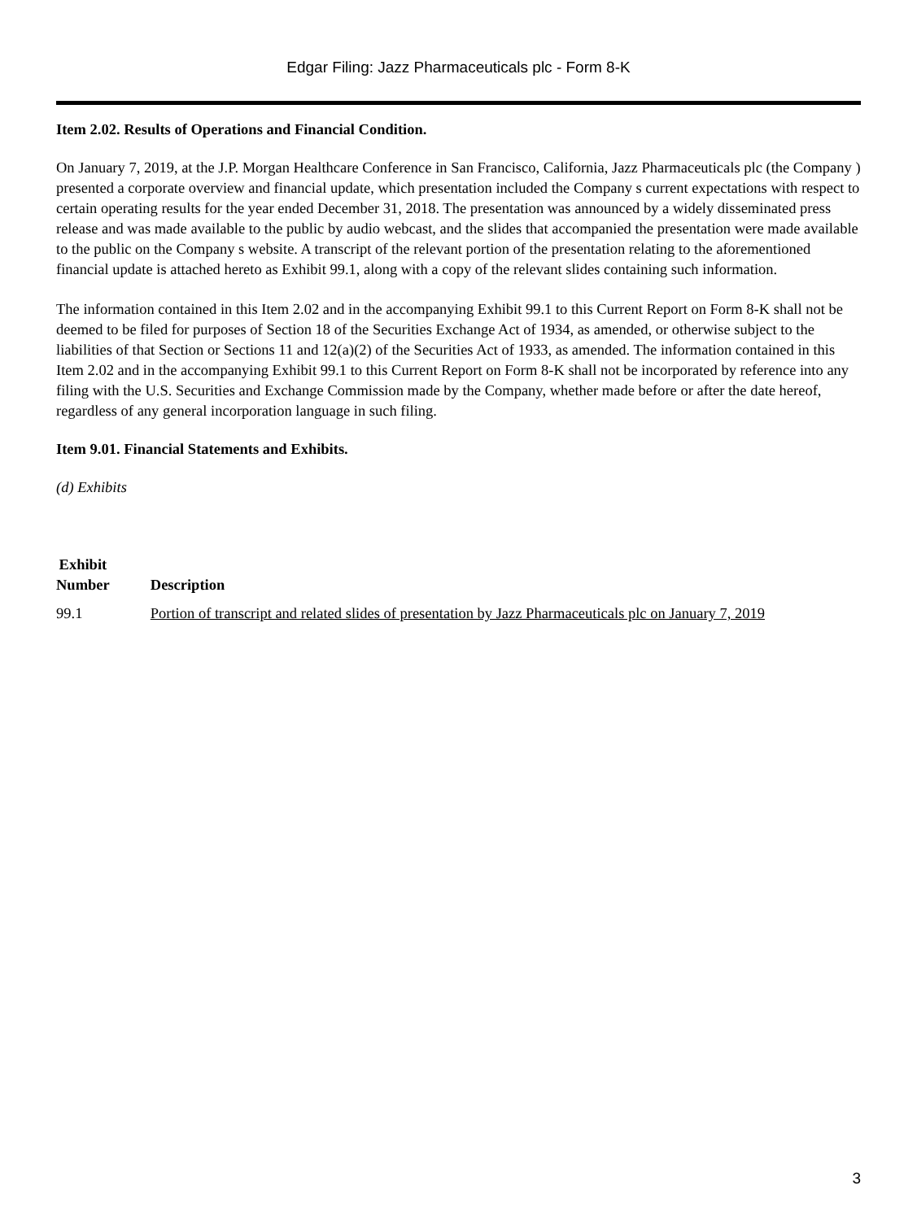Edgar Filing: Jazz Pharmaceuticals plc - Form 8-K
Item 2.02. Results of Operations and Financial Condition.
On January 7, 2019, at the J.P. Morgan Healthcare Conference in San Francisco, California, Jazz Pharmaceuticals plc (the Company ) presented a corporate overview and financial update, which presentation included the Company s current expectations with respect to certain operating results for the year ended December 31, 2018. The presentation was announced by a widely disseminated press release and was made available to the public by audio webcast, and the slides that accompanied the presentation were made available to the public on the Company s website. A transcript of the relevant portion of the presentation relating to the aforementioned financial update is attached hereto as Exhibit 99.1, along with a copy of the relevant slides containing such information.
The information contained in this Item 2.02 and in the accompanying Exhibit 99.1 to this Current Report on Form 8-K shall not be deemed to be filed for purposes of Section 18 of the Securities Exchange Act of 1934, as amended, or otherwise subject to the liabilities of that Section or Sections 11 and 12(a)(2) of the Securities Act of 1933, as amended. The information contained in this Item 2.02 and in the accompanying Exhibit 99.1 to this Current Report on Form 8-K shall not be incorporated by reference into any filing with the U.S. Securities and Exchange Commission made by the Company, whether made before or after the date hereof, regardless of any general incorporation language in such filing.
Item 9.01. Financial Statements and Exhibits.
(d) Exhibits
| Exhibit Number | Description |
| --- | --- |
| 99.1 | Portion of transcript and related slides of presentation by Jazz Pharmaceuticals plc on January 7, 2019 |
3